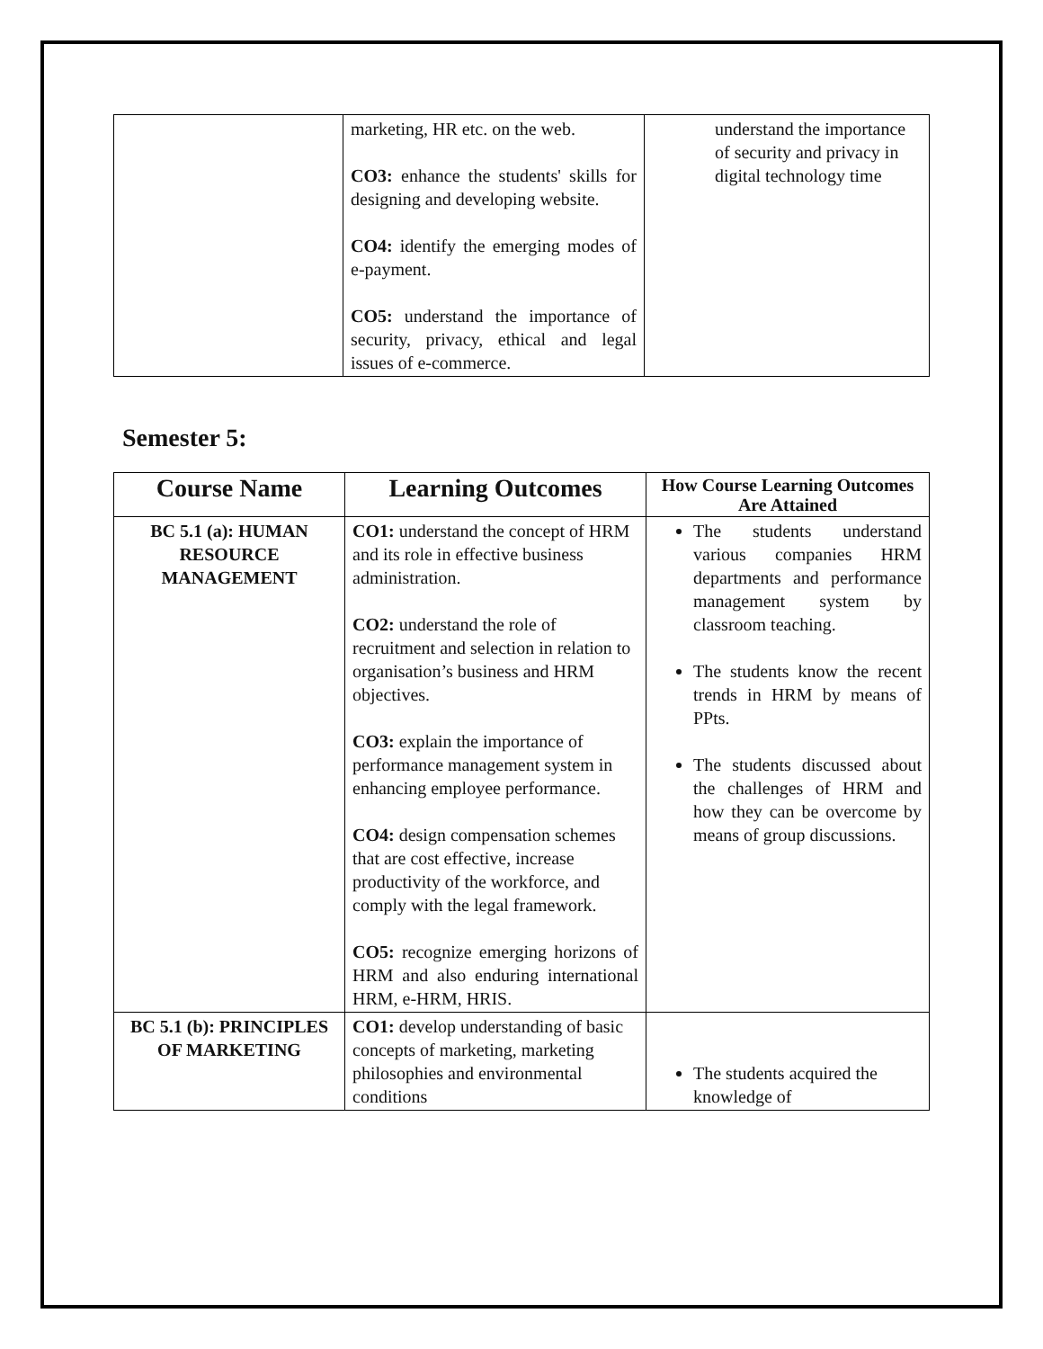| | marketing, HR etc. on the web. CO3: enhance the students' skills for designing and developing website. CO4: identify the emerging modes of e-payment. CO5: understand the importance of security, privacy, ethical and legal issues of e-commerce. | understand the importance of security and privacy in digital technology time |
Semester 5:
| Course Name | Learning Outcomes | How Course Learning Outcomes Are Attained |
| --- | --- | --- |
| BC 5.1 (a): HUMAN RESOURCE MANAGEMENT | CO1: understand the concept of HRM and its role in effective business administration. CO2: understand the role of recruitment and selection in relation to organisation’s business and HRM objectives. CO3: explain the importance of performance management system in enhancing employee performance. CO4: design compensation schemes that are cost effective, increase productivity of the workforce, and comply with the legal framework. CO5: recognize emerging horizons of HRM and also enduring international HRM, e-HRM, HRIS. | The students understand various companies HRM departments and performance management system by classroom teaching. The students know the recent trends in HRM by means of PPts. The students discussed about the challenges of HRM and how they can be overcome by means of group discussions. |
| BC 5.1 (b): PRINCIPLES OF MARKETING | CO1: develop understanding of basic concepts of marketing, marketing philosophies and environmental conditions | The students acquired the knowledge of |